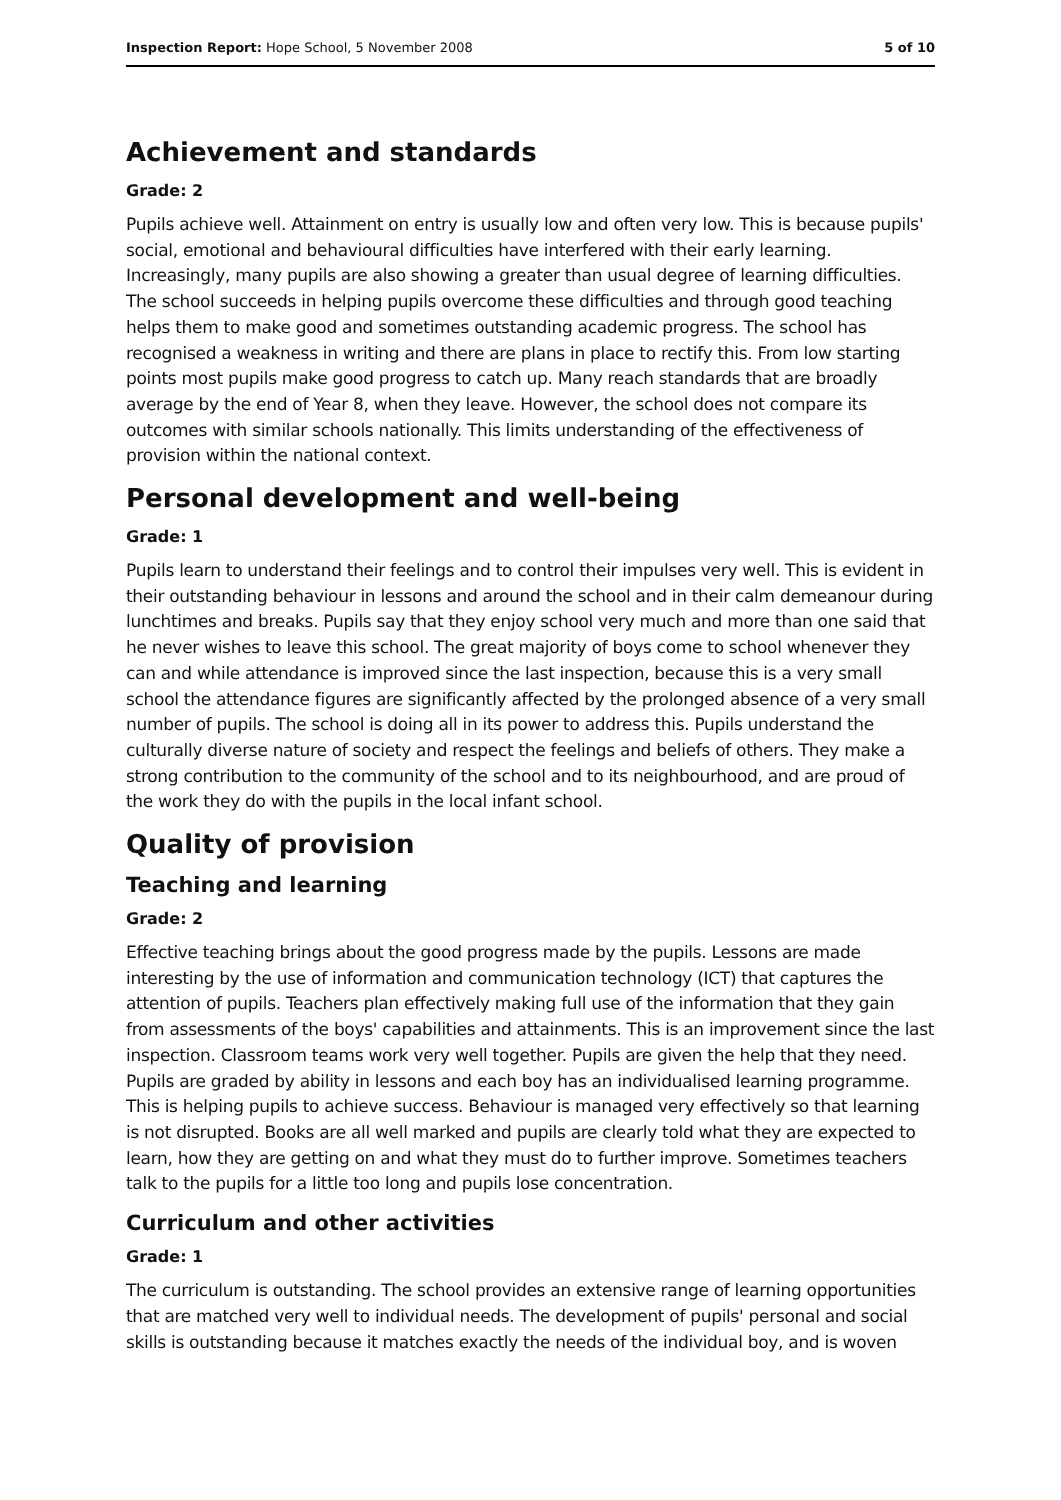Inspection Report: Hope School, 5 November 2008 5 of 10
Achievement and standards
Grade: 2
Pupils achieve well. Attainment on entry is usually low and often very low. This is because pupils' social, emotional and behavioural difficulties have interfered with their early learning. Increasingly, many pupils are also showing a greater than usual degree of learning difficulties. The school succeeds in helping pupils overcome these difficulties and through good teaching helps them to make good and sometimes outstanding academic progress. The school has recognised a weakness in writing and there are plans in place to rectify this. From low starting points most pupils make good progress to catch up. Many reach standards that are broadly average by the end of Year 8, when they leave. However, the school does not compare its outcomes with similar schools nationally. This limits understanding of the effectiveness of provision within the national context.
Personal development and well-being
Grade: 1
Pupils learn to understand their feelings and to control their impulses very well. This is evident in their outstanding behaviour in lessons and around the school and in their calm demeanour during lunchtimes and breaks. Pupils say that they enjoy school very much and more than one said that he never wishes to leave this school. The great majority of boys come to school whenever they can and while attendance is improved since the last inspection, because this is a very small school the attendance figures are significantly affected by the prolonged absence of a very small number of pupils. The school is doing all in its power to address this. Pupils understand the culturally diverse nature of society and respect the feelings and beliefs of others. They make a strong contribution to the community of the school and to its neighbourhood, and are proud of the work they do with the pupils in the local infant school.
Quality of provision
Teaching and learning
Grade: 2
Effective teaching brings about the good progress made by the pupils. Lessons are made interesting by the use of information and communication technology (ICT) that captures the attention of pupils. Teachers plan effectively making full use of the information that they gain from assessments of the boys' capabilities and attainments. This is an improvement since the last inspection. Classroom teams work very well together. Pupils are given the help that they need. Pupils are graded by ability in lessons and each boy has an individualised learning programme. This is helping pupils to achieve success. Behaviour is managed very effectively so that learning is not disrupted. Books are all well marked and pupils are clearly told what they are expected to learn, how they are getting on and what they must do to further improve. Sometimes teachers talk to the pupils for a little too long and pupils lose concentration.
Curriculum and other activities
Grade: 1
The curriculum is outstanding. The school provides an extensive range of learning opportunities that are matched very well to individual needs. The development of pupils' personal and social skills is outstanding because it matches exactly the needs of the individual boy, and is woven